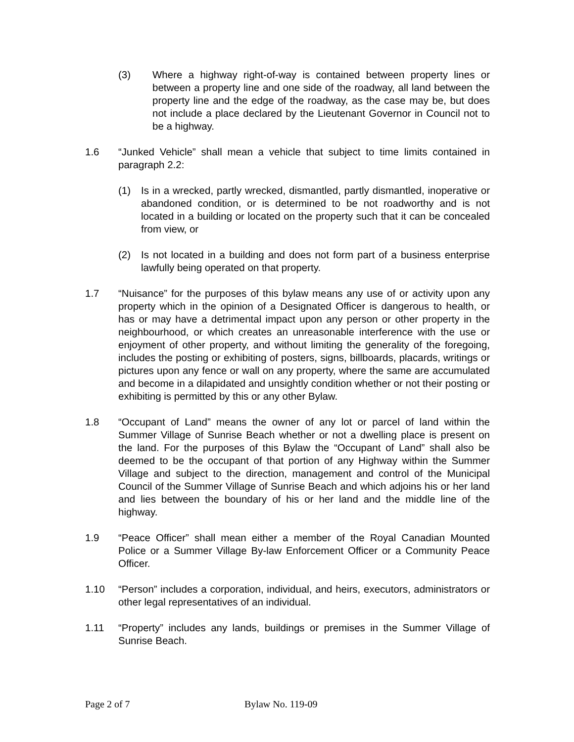(3) Where a highway right-of-way is contained between property lines or between a property line and one side of the roadway, all land between the property line and the edge of the roadway, as the case may be, but does not include a place declared by the Lieutenant Governor in Council not to be a highway.
1.6 “Junked Vehicle” shall mean a vehicle that subject to time limits contained in paragraph 2.2:
(1) Is in a wrecked, partly wrecked, dismantled, partly dismantled, inoperative or abandoned condition, or is determined to be not roadworthy and is not located in a building or located on the property such that it can be concealed from view, or
(2) Is not located in a building and does not form part of a business enterprise lawfully being operated on that property.
1.7 “Nuisance” for the purposes of this bylaw means any use of or activity upon any property which in the opinion of a Designated Officer is dangerous to health, or has or may have a detrimental impact upon any person or other property in the neighbourhood, or which creates an unreasonable interference with the use or enjoyment of other property, and without limiting the generality of the foregoing, includes the posting or exhibiting of posters, signs, billboards, placards, writings or pictures upon any fence or wall on any property, where the same are accumulated and become in a dilapidated and unsightly condition whether or not their posting or exhibiting is permitted by this or any other Bylaw.
1.8 “Occupant of Land” means the owner of any lot or parcel of land within the Summer Village of Sunrise Beach whether or not a dwelling place is present on the land. For the purposes of this Bylaw the “Occupant of Land” shall also be deemed to be the occupant of that portion of any Highway within the Summer Village and subject to the direction, management and control of the Municipal Council of the Summer Village of Sunrise Beach and which adjoins his or her land and lies between the boundary of his or her land and the middle line of the highway.
1.9 “Peace Officer” shall mean either a member of the Royal Canadian Mounted Police or a Summer Village By-law Enforcement Officer or a Community Peace Officer.
1.10 “Person” includes a corporation, individual, and heirs, executors, administrators or other legal representatives of an individual.
1.11 “Property” includes any lands, buildings or premises in the Summer Village of Sunrise Beach.
Page 2 of 7 Bylaw No. 119-09